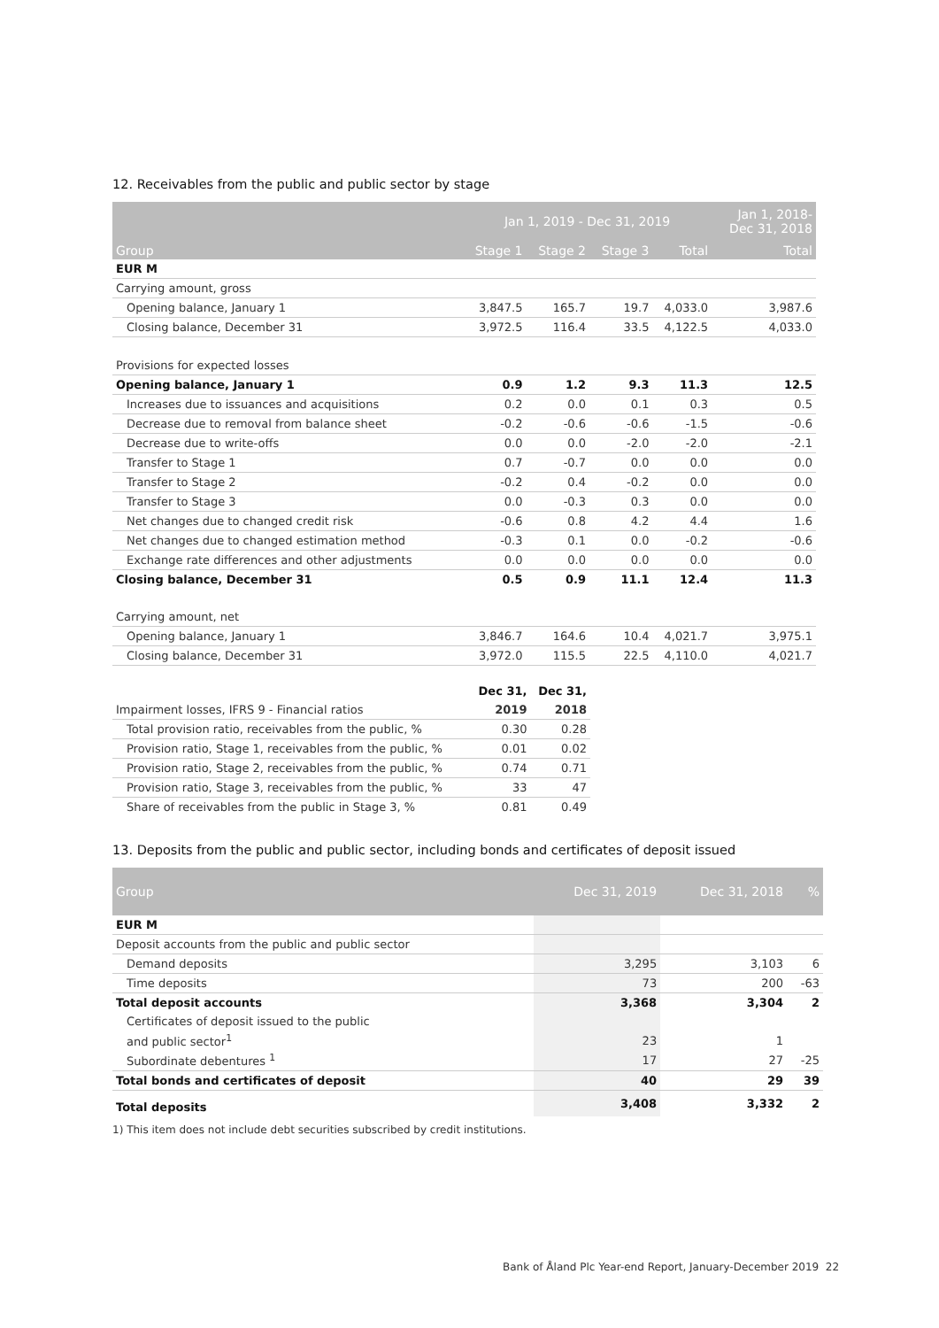12. Receivables from the public and public sector by stage
| | Jan 1, 2019 - Dec 31, 2019 | | | | Jan 1, 2018- Dec 31, 2018 |
| --- | --- | --- | --- | --- | --- |
| Group | Stage 1 | Stage 2 | Stage 3 | Total | Total |
| EUR M | | | | | |
| Carrying amount, gross | | | | | |
| Opening balance, January 1 | 3,847.5 | 165.7 | 19.7 | 4,033.0 | 3,987.6 |
| Closing balance, December 31 | 3,972.5 | 116.4 | 33.5 | 4,122.5 | 4,033.0 |
| Provisions for expected losses | | | | | |
| Opening balance, January 1 | 0.9 | 1.2 | 9.3 | 11.3 | 12.5 |
| Increases due to issuances and acquisitions | 0.2 | 0.0 | 0.1 | 0.3 | 0.5 |
| Decrease due to removal from balance sheet | -0.2 | -0.6 | -0.6 | -1.5 | -0.6 |
| Decrease due to write-offs | 0.0 | 0.0 | -2.0 | -2.0 | -2.1 |
| Transfer to Stage 1 | 0.7 | -0.7 | 0.0 | 0.0 | 0.0 |
| Transfer to Stage 2 | -0.2 | 0.4 | -0.2 | 0.0 | 0.0 |
| Transfer to Stage 3 | 0.0 | -0.3 | 0.3 | 0.0 | 0.0 |
| Net changes due to changed credit risk | -0.6 | 0.8 | 4.2 | 4.4 | 1.6 |
| Net changes due to changed estimation method | -0.3 | 0.1 | 0.0 | -0.2 | -0.6 |
| Exchange rate differences and other adjustments | 0.0 | 0.0 | 0.0 | 0.0 | 0.0 |
| Closing balance, December 31 | 0.5 | 0.9 | 11.1 | 12.4 | 11.3 |
| Carrying amount, net | | | | | |
| Opening balance, January 1 | 3,846.7 | 164.6 | 10.4 | 4,021.7 | 3,975.1 |
| Closing balance, December 31 | 3,972.0 | 115.5 | 22.5 | 4,110.0 | 4,021.7 |
| | Dec 31, | Dec 31, |
| Impairment losses, IFRS 9 - Financial ratios | 2019 | 2018 |
| Total provision ratio, receivables from the public, % | 0.30 | 0.28 |
| Provision ratio, Stage 1, receivables from the public, % | 0.01 | 0.02 |
| Provision ratio, Stage 2, receivables from the public, % | 0.74 | 0.71 |
| Provision ratio, Stage 3, receivables from the public, % | 33 | 47 |
| Share of receivables from the public in Stage 3, % | 0.81 | 0.49 |
13. Deposits from the public and public sector, including bonds and certificates of deposit issued
| Group | Dec 31, 2019 | Dec 31, 2018 | % |
| --- | --- | --- | --- |
| EUR M | | | |
| Deposit accounts from the public and public sector | | | |
| Demand deposits | 3,295 | 3,103 | 6 |
| Time deposits | 73 | 200 | -63 |
| Total deposit accounts | 3,368 | 3,304 | 2 |
| Certificates of deposit issued to the public | | | |
| and public sector<sup>1</sup> | 23 | 1 | |
| Subordinate debentures <sup>1</sup> | 17 | 27 | -25 |
| Total bonds and certificates of deposit | 40 | 29 | 39 |
| Total deposits | 3,408 | 3,332 | 2 |
1) This item does not include debt securities subscribed by credit institutions.
Bank of Åland Plc Year-end Report, January-December 2019 22